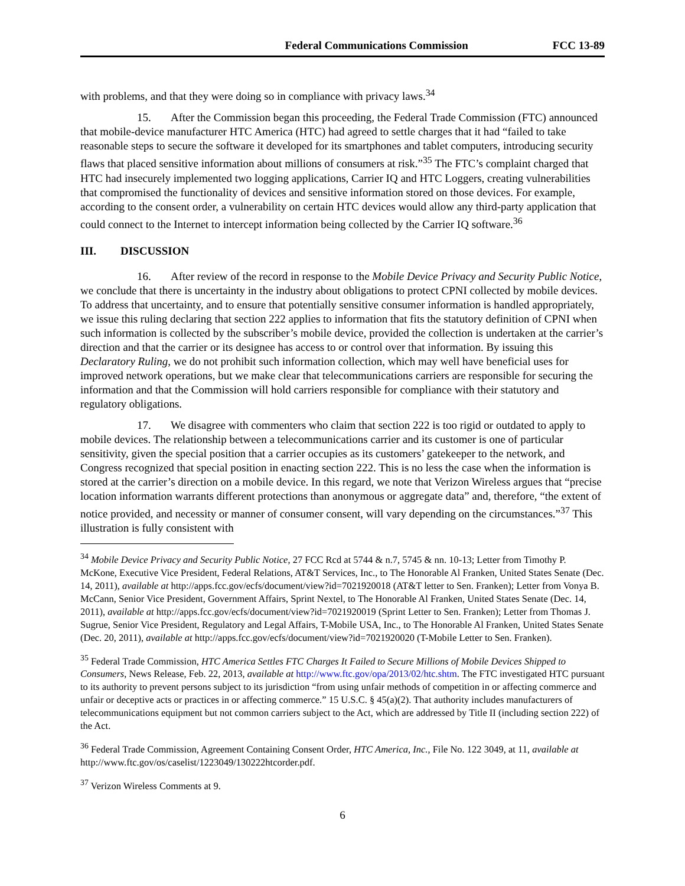Federal Communications Commission FCC 13-89
with problems, and that they were doing so in compliance with privacy laws.<sup>34</sup>
15. After the Commission began this proceeding, the Federal Trade Commission (FTC) announced that mobile-device manufacturer HTC America (HTC) had agreed to settle charges that it had “failed to take reasonable steps to secure the software it developed for its smartphones and tablet computers, introducing security flaws that placed sensitive information about millions of consumers at risk.”<sup>35</sup> The FTC’s complaint charged that HTC had insecurely implemented two logging applications, Carrier IQ and HTC Loggers, creating vulnerabilities that compromised the functionality of devices and sensitive information stored on those devices. For example, according to the consent order, a vulnerability on certain HTC devices would allow any third-party application that could connect to the Internet to intercept information being collected by the Carrier IQ software.<sup>36</sup>
III. DISCUSSION
16. After review of the record in response to the Mobile Device Privacy and Security Public Notice, we conclude that there is uncertainty in the industry about obligations to protect CPNI collected by mobile devices. To address that uncertainty, and to ensure that potentially sensitive consumer information is handled appropriately, we issue this ruling declaring that section 222 applies to information that fits the statutory definition of CPNI when such information is collected by the subscriber’s mobile device, provided the collection is undertaken at the carrier’s direction and that the carrier or its designee has access to or control over that information. By issuing this Declaratory Ruling, we do not prohibit such information collection, which may well have beneficial uses for improved network operations, but we make clear that telecommunications carriers are responsible for securing the information and that the Commission will hold carriers responsible for compliance with their statutory and regulatory obligations.
17. We disagree with commenters who claim that section 222 is too rigid or outdated to apply to mobile devices. The relationship between a telecommunications carrier and its customer is one of particular sensitivity, given the special position that a carrier occupies as its customers’ gatekeeper to the network, and Congress recognized that special position in enacting section 222. This is no less the case when the information is stored at the carrier’s direction on a mobile device. In this regard, we note that Verizon Wireless argues that “precise location information warrants different protections than anonymous or aggregate data” and, therefore, “the extent of notice provided, and necessity or manner of consumer consent, will vary depending on the circumstances.”<sup>37</sup> This illustration is fully consistent with
<sup>34</sup> Mobile Device Privacy and Security Public Notice, 27 FCC Rcd at 5744 & n.7, 5745 & nn. 10-13; Letter from Timothy P. McKone, Executive Vice President, Federal Relations, AT&T Services, Inc., to The Honorable Al Franken, United States Senate (Dec. 14, 2011), available at http://apps.fcc.gov/ecfs/document/view?id=7021920018 (AT&T letter to Sen. Franken); Letter from Vonya B. McCann, Senior Vice President, Government Affairs, Sprint Nextel, to The Honorable Al Franken, United States Senate (Dec. 14, 2011), available at http://apps.fcc.gov/ecfs/document/view?id=7021920019 (Sprint Letter to Sen. Franken); Letter from Thomas J. Sugrue, Senior Vice President, Regulatory and Legal Affairs, T-Mobile USA, Inc., to The Honorable Al Franken, United States Senate (Dec. 20, 2011), available at http://apps.fcc.gov/ecfs/document/view?id=7021920020 (T-Mobile Letter to Sen. Franken).
<sup>35</sup> Federal Trade Commission, HTC America Settles FTC Charges It Failed to Secure Millions of Mobile Devices Shipped to Consumers, News Release, Feb. 22, 2013, available at http://www.ftc.gov/opa/2013/02/htc.shtm. The FTC investigated HTC pursuant to its authority to prevent persons subject to its jurisdiction “from using unfair methods of competition in or affecting commerce and unfair or deceptive acts or practices in or affecting commerce.” 15 U.S.C. § 45(a)(2). That authority includes manufacturers of telecommunications equipment but not common carriers subject to the Act, which are addressed by Title II (including section 222) of the Act.
<sup>36</sup> Federal Trade Commission, Agreement Containing Consent Order, HTC America, Inc., File No. 122 3049, at 11, available at http://www.ftc.gov/os/caselist/1223049/130222htcorder.pdf.
<sup>37</sup> Verizon Wireless Comments at 9.
6